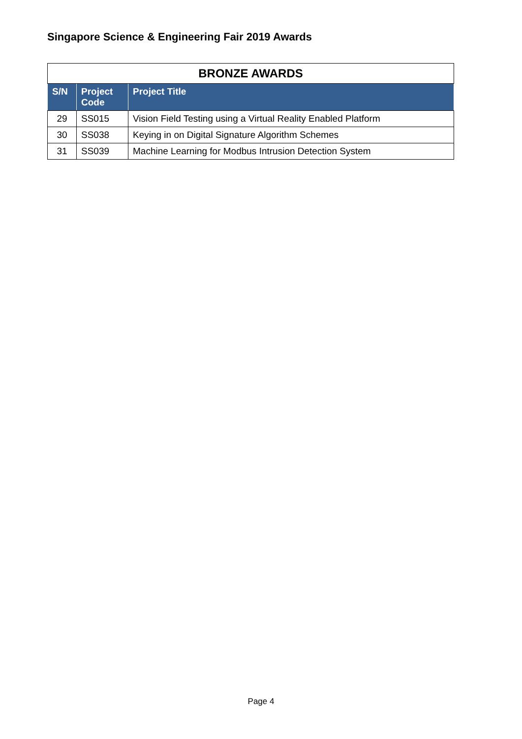Singapore Science & Engineering Fair 2019 Awards
| BRONZE AWARDS | | |
| --- | --- | --- |
| S/N | Project Code | Project Title |
| 29 | SS015 | Vision Field Testing using a Virtual Reality Enabled Platform |
| 30 | SS038 | Keying in on Digital Signature Algorithm Schemes |
| 31 | SS039 | Machine Learning for Modbus Intrusion Detection System |
Page 4